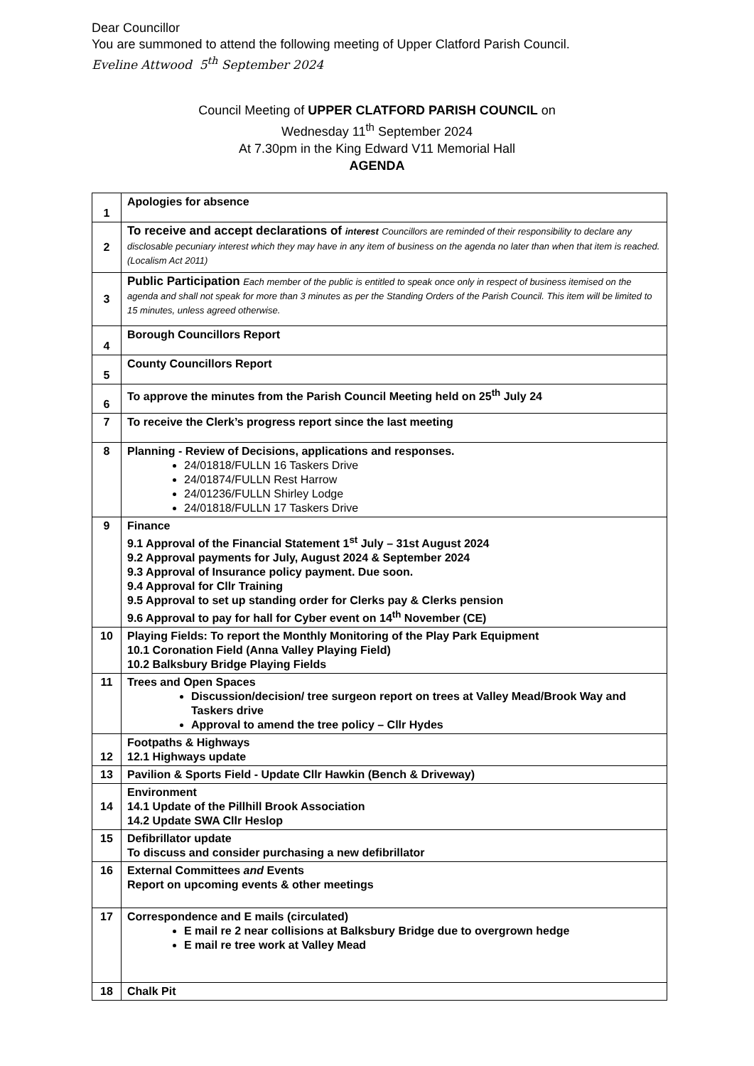Dear Councillor
You are summoned to attend the following meeting of Upper Clatford Parish Council.
Eveline Attwood 5<sup>th</sup> September 2024
Council Meeting of UPPER CLATFORD PARISH COUNCIL on
Wednesday 11<sup>th</sup> September 2024
At 7.30pm in the King Edward V11 Memorial Hall
AGENDA
| 1 | Apologies for absence |
| 2 | To receive and accept declarations of interest Councillors are reminded of their responsibility to declare any disclosable pecuniary interest which they may have in any item of business on the agenda no later than when that item is reached. (Localism Act 2011) |
| 3 | Public Participation Each member of the public is entitled to speak once only in respect of business itemised on the agenda and shall not speak for more than 3 minutes as per the Standing Orders of the Parish Council. This item will be limited to 15 minutes, unless agreed otherwise. |
| 4 | Borough Councillors Report |
| 5 | County Councillors Report |
| 6 | To approve the minutes from the Parish Council Meeting held on 25<sup>th</sup> July 24 |
| 7 | To receive the Clerk’s progress report since the last meeting |
| 8 | Planning - Review of Decisions, applications and responses. 24/01818/FULLN 16 Taskers Drive 24/01874/FULLN Rest Harrow 24/01236/FULLN Shirley Lodge 24/01818/FULLN 17 Taskers Drive |
| 9 | Finance 9.1 Approval of the Financial Statement 1<sup>st</sup> July – 31st August 2024 9.2 Approval payments for July, August 2024 & September 2024 9.3 Approval of Insurance policy payment. Due soon. 9.4 Approval for Cllr Training 9.5 Approval to set up standing order for Clerks pay & Clerks pension 9.6 Approval to pay for hall for Cyber event on 14<sup>th</sup> November (CE) |
| 10 | Playing Fields: To report the Monthly Monitoring of the Play Park Equipment 10.1 Coronation Field (Anna Valley Playing Field) 10.2 Balksbury Bridge Playing Fields |
| 11 | Trees and Open Spaces Discussion/decision/ tree surgeon report on trees at Valley Mead/Brook Way and Taskers drive Approval to amend the tree policy – Cllr Hydes |
| 12 | Footpaths & Highways 12.1 Highways update |
| 13 | Pavilion & Sports Field - Update Cllr Hawkin (Bench & Driveway) |
| 14 | Environment 14.1 Update of the Pillhill Brook Association 14.2 Update SWA Cllr Heslop |
| 15 | Defibrillator update To discuss and consider purchasing a new defibrillator |
| 16 | External Committees and Events Report on upcoming events & other meetings |
| 17 | Correspondence and E mails (circulated) E mail re 2 near collisions at Balksbury Bridge due to overgrown hedge E mail re tree work at Valley Mead |
| 18 | Chalk Pit |